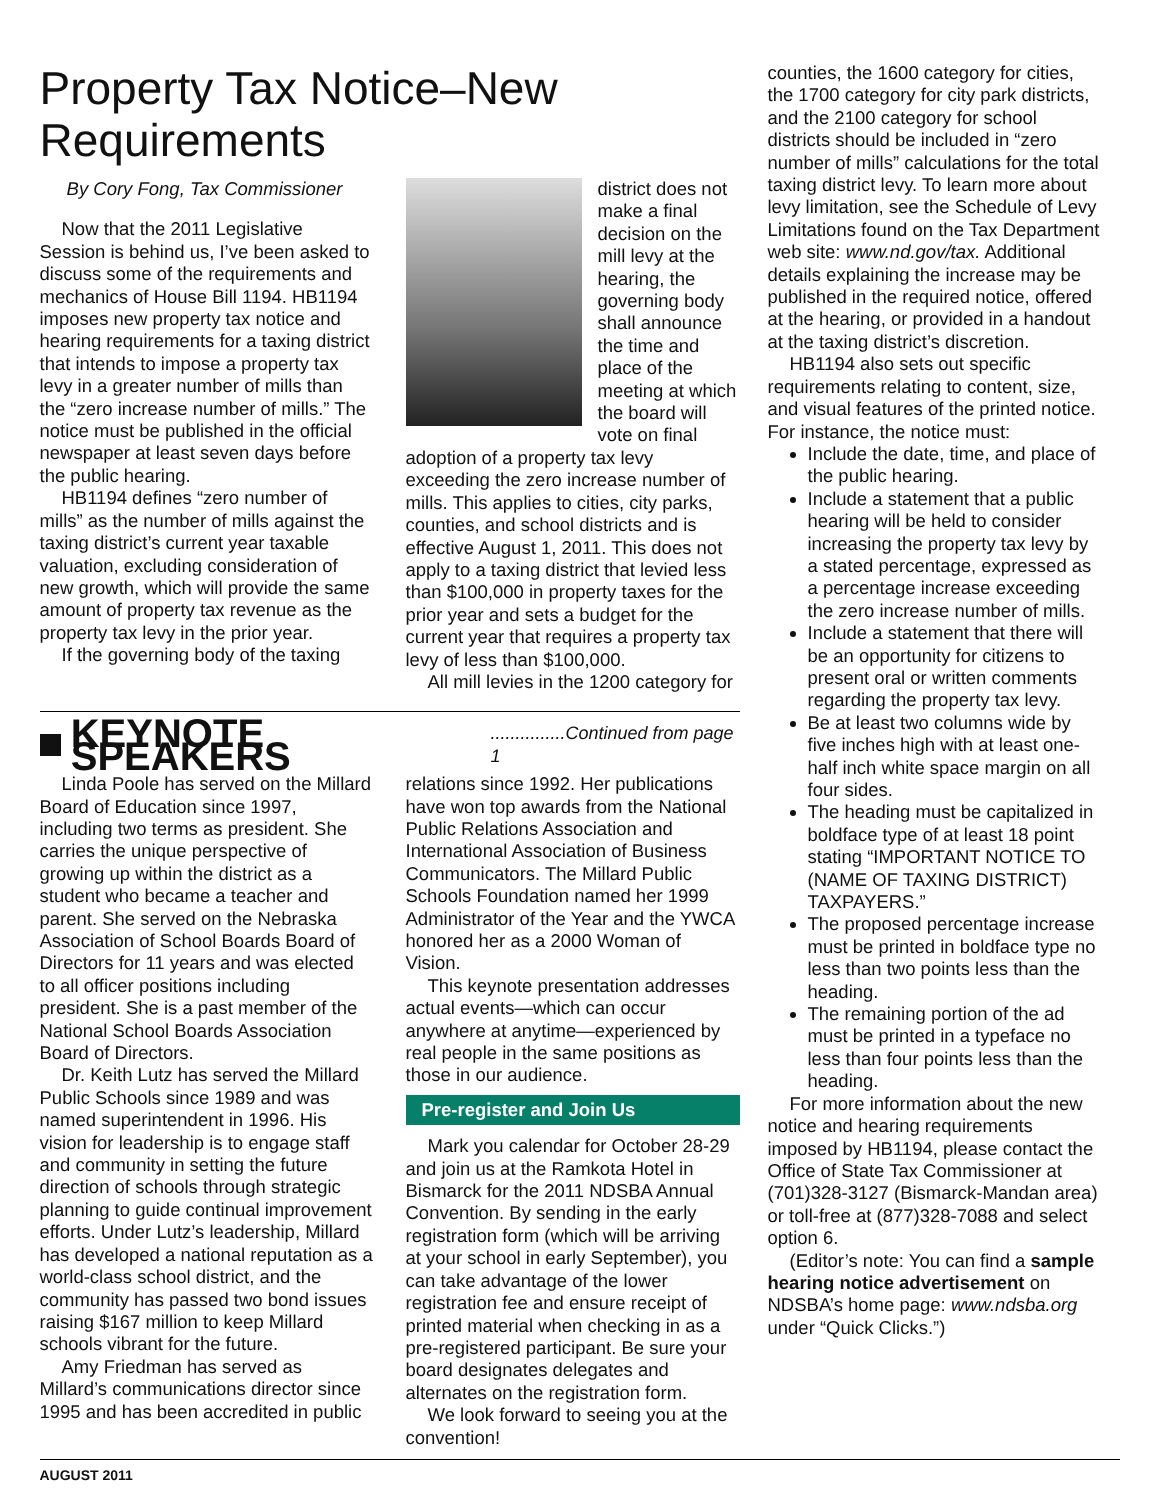Property Tax Notice–New Requirements
By Cory Fong, Tax Commissioner
Now that the 2011 Legislative Session is behind us, I’ve been asked to discuss some of the requirements and mechanics of House Bill 1194. HB1194 imposes new property tax notice and hearing requirements for a taxing district that intends to impose a property tax levy in a greater number of mills than the “zero increase number of mills.” The notice must be published in the official newspaper at least seven days before the public hearing.
HB1194 defines “zero number of mills” as the number of mills against the taxing district’s current year taxable valuation, excluding consideration of new growth, which will provide the same amount of property tax revenue as the property tax levy in the prior year.
If the governing body of the taxing
district does not make a final decision on the mill levy at the hearing, the governing body shall announce the time and place of the meeting at which the board will vote on final adoption of a property tax levy exceeding the zero increase number of mills. This applies to cities, city parks, counties, and school districts and is effective August 1, 2011. This does not apply to a taxing district that levied less than $100,000 in property taxes for the prior year and sets a budget for the current year that requires a property tax levy of less than $100,000.
All mill levies in the 1200 category for
KEYNOTE SPEAKERS ...............Continued from page 1
Linda Poole has served on the Millard Board of Education since 1997, including two terms as president. She carries the unique perspective of growing up within the district as a student who became a teacher and parent. She served on the Nebraska Association of School Boards Board of Directors for 11 years and was elected to all officer positions including president. She is a past member of the National School Boards Association Board of Directors.
Dr. Keith Lutz has served the Millard Public Schools since 1989 and was named superintendent in 1996. His vision for leadership is to engage staff and community in setting the future direction of schools through strategic planning to guide continual improvement efforts. Under Lutz’s leadership, Millard has developed a national reputation as a world-class school district, and the community has passed two bond issues raising $167 million to keep Millard schools vibrant for the future.
Amy Friedman has served as Millard’s communications director since 1995 and has been accredited in public
relations since 1992. Her publications have won top awards from the National Public Relations Association and International Association of Business Communicators. The Millard Public Schools Foundation named her 1999 Administrator of the Year and the YWCA honored her as a 2000 Woman of Vision.
This keynote presentation addresses actual events—which can occur anywhere at anytime—experienced by real people in the same positions as those in our audience.
Pre-register and Join Us
Mark you calendar for October 28-29 and join us at the Ramkota Hotel in Bismarck for the 2011 NDSBA Annual Convention. By sending in the early registration form (which will be arriving at your school in early September), you can take advantage of the lower registration fee and ensure receipt of printed material when checking in as a pre-registered participant. Be sure your board designates delegates and alternates on the registration form.
We look forward to seeing you at the convention!
counties, the 1600 category for cities, the 1700 category for city park districts, and the 2100 category for school districts should be included in “zero number of mills” calculations for the total taxing district levy. To learn more about levy limitation, see the Schedule of Levy Limitations found on the Tax Department web site: www.nd.gov/tax. Additional details explaining the increase may be published in the required notice, offered at the hearing, or provided in a handout at the taxing district’s discretion.
HB1194 also sets out specific requirements relating to content, size, and visual features of the printed notice. For instance, the notice must:
Include the date, time, and place of the public hearing.
Include a statement that a public hearing will be held to consider increasing the property tax levy by a stated percentage, expressed as a percentage increase exceeding the zero increase number of mills.
Include a statement that there will be an opportunity for citizens to present oral or written comments regarding the property tax levy.
Be at least two columns wide by five inches high with at least one-half inch white space margin on all four sides.
The heading must be capitalized in boldface type of at least 18 point stating “IMPORTANT NOTICE TO (NAME OF TAXING DISTRICT) TAXPAYERS.”
The proposed percentage increase must be printed in boldface type no less than two points less than the heading.
The remaining portion of the ad must be printed in a typeface no less than four points less than the heading.
For more information about the new notice and hearing requirements imposed by HB1194, please contact the Office of State Tax Commissioner at (701)328-3127 (Bismarck-Mandan area) or toll-free at (877)328-7088 and select option 6.
(Editor’s note: You can find a sample hearing notice advertisement on NDSBA’s home page: www.ndsba.org under “Quick Clicks.”)
AUGUST 2011